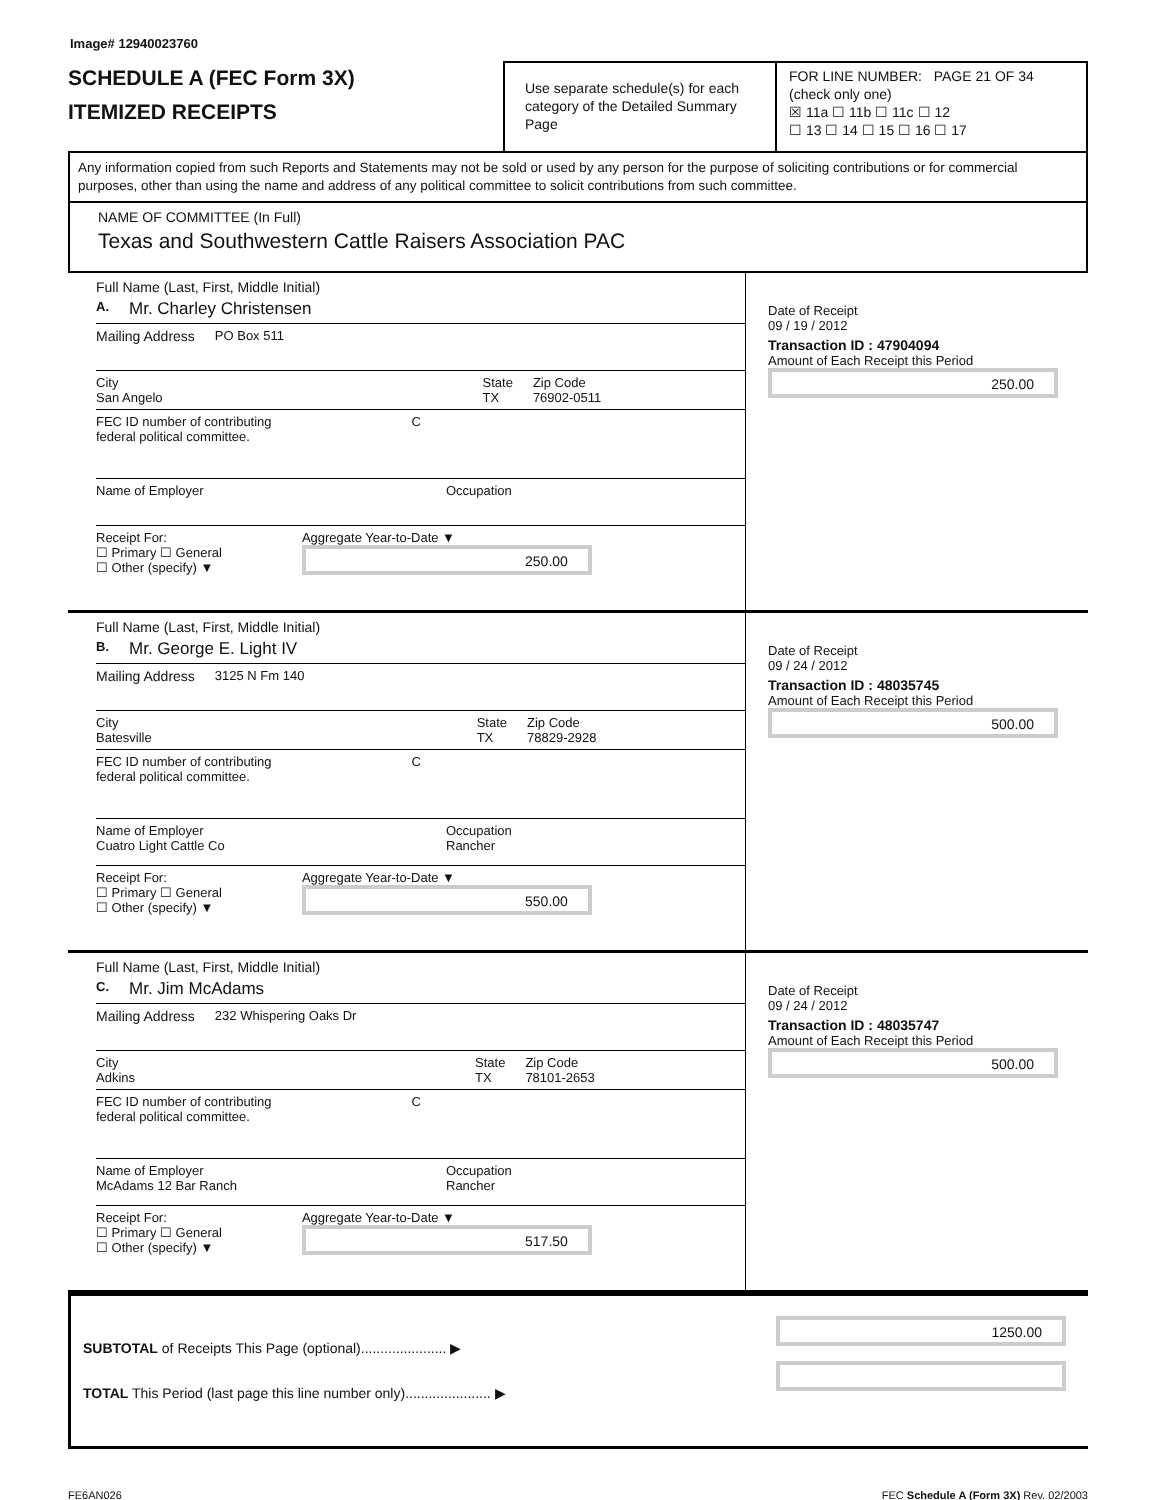Image# 12940023760
SCHEDULE A (FEC Form 3X)
ITEMIZED RECEIPTS
Use separate schedule(s) for each category of the Detailed Summary Page
FOR LINE NUMBER: PAGE 21 OF 34
(check only one)
☒ 11a ☐ 11b ☐ 11c ☐ 12
☐ 13 ☐ 14 ☐ 15 ☐ 16 ☐ 17
Any information copied from such Reports and Statements may not be sold or used by any person for the purpose of soliciting contributions or for commercial purposes, other than using the name and address of any political committee to solicit contributions from such committee.
NAME OF COMMITTEE (In Full)
Texas and Southwestern Cattle Raisers Association PAC
Full Name (Last, First, Middle Initial)
A. Mr. Charley Christensen
Mailing Address PO Box 511
City
San Angelo State
TX Zip Code
76902-0511
FEC ID number of contributing
federal political committee. C
Name of Employer Occupation
Receipt For:
☐ Primary ☐ General
☐ Other (specify) ▼ Aggregate Year-to-Date ▼
250.00
Date of Receipt
09 / 19 / 2012
Transaction ID : 47904094
Amount of Each Receipt this Period
250.00
Full Name (Last, First, Middle Initial)
B. Mr. George E. Light IV
Mailing Address 3125 N Fm 140
City
Batesville State
TX Zip Code
78829-2928
FEC ID number of contributing
federal political committee. C
Name of Employer
Cuatro Light Cattle Co Occupation
Rancher
Receipt For:
☐ Primary ☐ General
☐ Other (specify) ▼ Aggregate Year-to-Date ▼
550.00
Date of Receipt
09 / 24 / 2012
Transaction ID : 48035745
Amount of Each Receipt this Period
500.00
Full Name (Last, First, Middle Initial)
C. Mr. Jim McAdams
Mailing Address 232 Whispering Oaks Dr
City
Adkins State
TX Zip Code
78101-2653
FEC ID number of contributing
federal political committee. C
Name of Employer
McAdams 12 Bar Ranch Occupation
Rancher
Receipt For:
☐ Primary ☐ General
☐ Other (specify) ▼ Aggregate Year-to-Date ▼
517.50
Date of Receipt
09 / 24 / 2012
Transaction ID : 48035747
Amount of Each Receipt this Period
500.00
SUBTOTAL of Receipts This Page (optional)...................... ▶
TOTAL This Period (last page this line number only)...................... ▶
1250.00
FE6AN026 FEC Schedule A (Form 3X) Rev. 02/2003